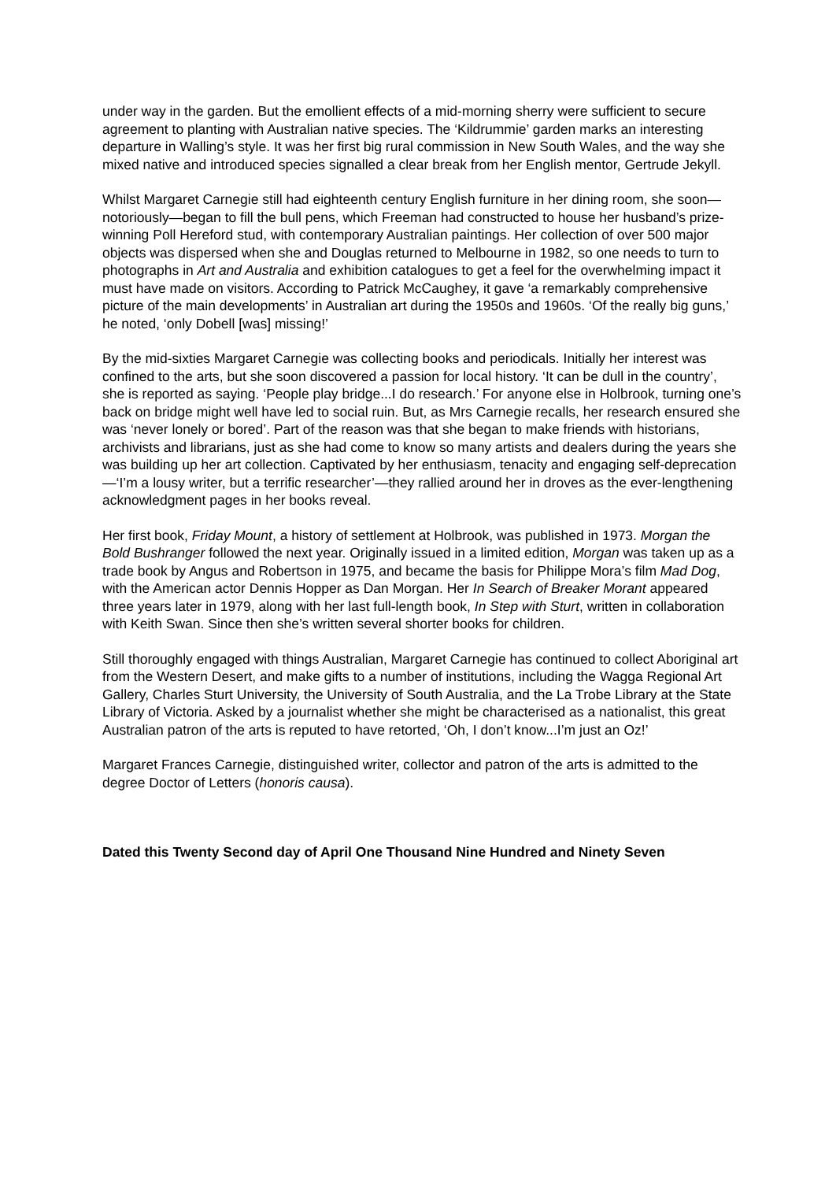under way in the garden. But the emollient effects of a mid-morning sherry were sufficient to secure agreement to planting with Australian native species. The ‘Kildrummie’ garden marks an interesting departure in Walling’s style. It was her first big rural commission in New South Wales, and the way she mixed native and introduced species signalled a clear break from her English mentor, Gertrude Jekyll.
Whilst Margaret Carnegie still had eighteenth century English furniture in her dining room, she soon—notoriously—began to fill the bull pens, which Freeman had constructed to house her husband’s prize-winning Poll Hereford stud, with contemporary Australian paintings. Her collection of over 500 major objects was dispersed when she and Douglas returned to Melbourne in 1982, so one needs to turn to photographs in Art and Australia and exhibition catalogues to get a feel for the overwhelming impact it must have made on visitors. According to Patrick McCaughey, it gave ‘a remarkably comprehensive picture of the main developments’ in Australian art during the 1950s and 1960s. ‘Of the really big guns,’ he noted, ‘only Dobell [was] missing!’
By the mid-sixties Margaret Carnegie was collecting books and periodicals. Initially her interest was confined to the arts, but she soon discovered a passion for local history. ‘It can be dull in the country’, she is reported as saying. ‘People play bridge...I do research.’ For anyone else in Holbrook, turning one’s back on bridge might well have led to social ruin. But, as Mrs Carnegie recalls, her research ensured she was ‘never lonely or bored’. Part of the reason was that she began to make friends with historians, archivists and librarians, just as she had come to know so many artists and dealers during the years she was building up her art collection. Captivated by her enthusiasm, tenacity and engaging self-deprecation—‘I’m a lousy writer, but a terrific researcher’—they rallied around her in droves as the ever-lengthening acknowledgment pages in her books reveal.
Her first book, Friday Mount, a history of settlement at Holbrook, was published in 1973. Morgan the Bold Bushranger followed the next year. Originally issued in a limited edition, Morgan was taken up as a trade book by Angus and Robertson in 1975, and became the basis for Philippe Mora’s film Mad Dog, with the American actor Dennis Hopper as Dan Morgan. Her In Search of Breaker Morant appeared three years later in 1979, along with her last full-length book, In Step with Sturt, written in collaboration with Keith Swan. Since then she’s written several shorter books for children.
Still thoroughly engaged with things Australian, Margaret Carnegie has continued to collect Aboriginal art from the Western Desert, and make gifts to a number of institutions, including the Wagga Regional Art Gallery, Charles Sturt University, the University of South Australia, and the La Trobe Library at the State Library of Victoria. Asked by a journalist whether she might be characterised as a nationalist, this great Australian patron of the arts is reputed to have retorted, ‘Oh, I don’t know...I’m just an Oz!’
Margaret Frances Carnegie, distinguished writer, collector and patron of the arts is admitted to the degree Doctor of Letters (honoris causa).
Dated this Twenty Second day of April One Thousand Nine Hundred and Ninety Seven